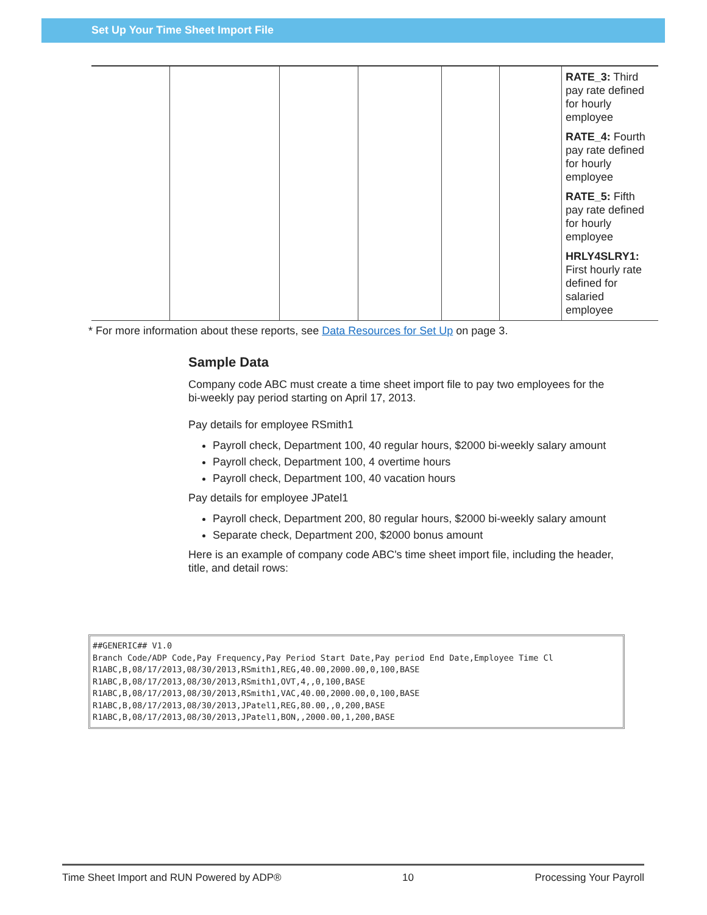Set Up Your Time Sheet Import File
| | | | | | | RATE_3: Third pay rate defined for hourly employee RATE_4: Fourth pay rate defined for hourly employee RATE_5: Fifth pay rate defined for hourly employee HRLY4SLRY1: First hourly rate defined for salaried employee |
* For more information about these reports, see Data Resources for Set Up on page 3.
Sample Data
Company code ABC must create a time sheet import file to pay two employees for the bi-weekly pay period starting on April 17, 2013.
Pay details for employee RSmith1
Payroll check, Department 100, 40 regular hours, $2000 bi-weekly salary amount
Payroll check, Department 100, 4 overtime hours
Payroll check, Department 100, 40 vacation hours
Pay details for employee JPatel1
Payroll check, Department 200, 80 regular hours, $2000 bi-weekly salary amount
Separate check, Department 200, $2000 bonus amount
Here is an example of company code ABC's time sheet import file, including the header, title, and detail rows:
##GENERIC## V1.0 Branch Code/ADP Code,Pay Frequency,Pay Period Start Date,Pay period End Date,Employee Time Cl R1ABC,B,08/17/2013,08/30/2013,RSmith1,REG,40.00,2000.00,0,100,BASE R1ABC,B,08/17/2013,08/30/2013,RSmith1,OVT,4,,0,100,BASE R1ABC,B,08/17/2013,08/30/2013,RSmith1,VAC,40.00,2000.00,0,100,BASE R1ABC,B,08/17/2013,08/30/2013,JPatel1,REG,80.00,,0,200,BASE R1ABC,B,08/17/2013,08/30/2013,JPatel1,BON,,2000.00,1,200,BASE
Time Sheet Import and RUN Powered by ADP® 10 Processing Your Payroll